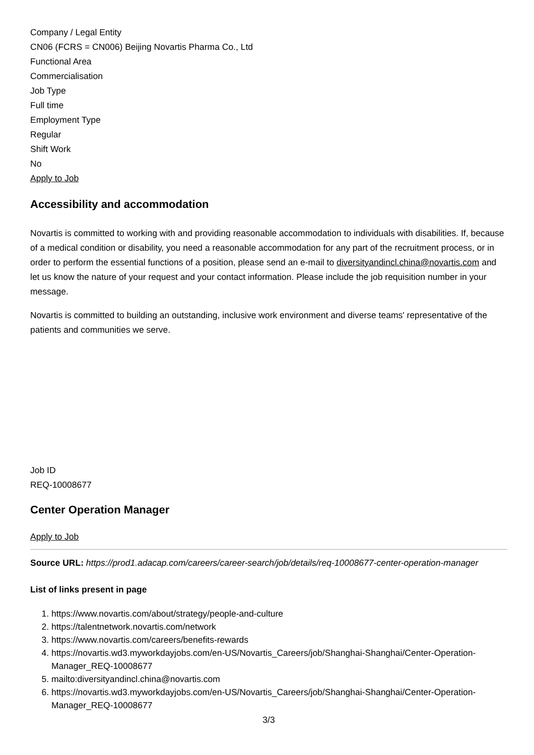Company / Legal Entity
CN06 (FCRS = CN006) Beijing Novartis Pharma Co., Ltd
Functional Area
Commercialisation
Job Type
Full time
Employment Type
Regular
Shift Work
No
Apply to Job
Accessibility and accommodation
Novartis is committed to working with and providing reasonable accommodation to individuals with disabilities. If, because of a medical condition or disability, you need a reasonable accommodation for any part of the recruitment process, or in order to perform the essential functions of a position, please send an e-mail to diversityandincl.china@novartis.com and let us know the nature of your request and your contact information. Please include the job requisition number in your message.
Novartis is committed to building an outstanding, inclusive work environment and diverse teams' representative of the patients and communities we serve.
Job ID
REQ-10008677
Center Operation Manager
Apply to Job
Source URL: https://prod1.adacap.com/careers/career-search/job/details/req-10008677-center-operation-manager
List of links present in page
1. https://www.novartis.com/about/strategy/people-and-culture
2. https://talentnetwork.novartis.com/network
3. https://www.novartis.com/careers/benefits-rewards
4. https://novartis.wd3.myworkdayjobs.com/en-US/Novartis_Careers/job/Shanghai-Shanghai/Center-Operation-Manager_REQ-10008677
5. mailto:diversityandincl.china@novartis.com
6. https://novartis.wd3.myworkdayjobs.com/en-US/Novartis_Careers/job/Shanghai-Shanghai/Center-Operation-Manager_REQ-10008677
3/3